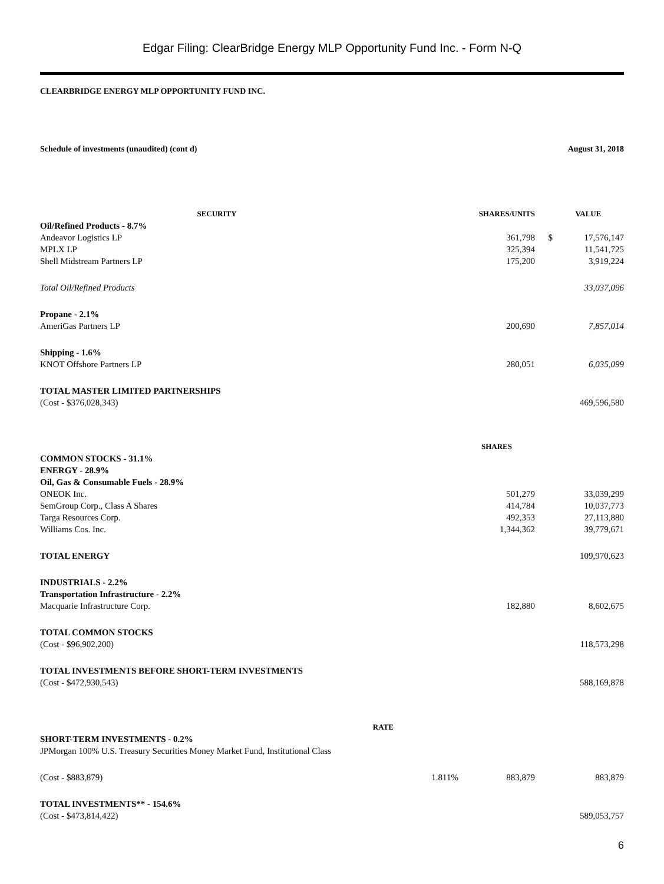Edgar Filing: ClearBridge Energy MLP Opportunity Fund Inc. - Form N-Q
CLEARBRIDGE ENERGY MLP OPPORTUNITY FUND INC.
Schedule of investments (unaudited) (cont d) August 31, 2018
| SECURITY | | SHARES/UNITS | | VALUE |
| --- | --- | --- | --- | --- |
| Oil/Refined Products - 8.7% | | | | |
| Andeavor Logistics LP | | 361,798 | $ | 17,576,147 |
| MPLX LP | | 325,394 | | 11,541,725 |
| Shell Midstream Partners LP | | 175,200 | | 3,919,224 |
| Total Oil/Refined Products | | | | 33,037,096 |
| Propane - 2.1% | | | | |
| AmeriGas Partners LP | | 200,690 | | 7,857,014 |
| Shipping - 1.6% | | | | |
| KNOT Offshore Partners LP | | 280,051 | | 6,035,099 |
| TOTAL MASTER LIMITED PARTNERSHIPS | | | | |
| (Cost - $376,028,343) | | | | 469,596,580 |
| | | SHARES | | |
| COMMON STOCKS - 31.1% | | | | |
| ENERGY - 28.9% | | | | |
| Oil, Gas & Consumable Fuels - 28.9% | | | | |
| ONEOK Inc. | | 501,279 | | 33,039,299 |
| SemGroup Corp., Class A Shares | | 414,784 | | 10,037,773 |
| Targa Resources Corp. | | 492,353 | | 27,113,880 |
| Williams Cos. Inc. | | 1,344,362 | | 39,779,671 |
| TOTAL ENERGY | | | | 109,970,623 |
| INDUSTRIALS - 2.2% | | | | |
| Transportation Infrastructure - 2.2% | | | | |
| Macquarie Infrastructure Corp. | | 182,880 | | 8,602,675 |
| TOTAL COMMON STOCKS | | | | |
| (Cost - $96,902,200) | | | | 118,573,298 |
| TOTAL INVESTMENTS BEFORE SHORT-TERM INVESTMENTS | | | | |
| (Cost - $472,930,543) | | | | 588,169,878 |
| RATE | | | | |
| SHORT-TERM INVESTMENTS - 0.2% | | | | |
| JPMorgan 100% U.S. Treasury Securities Money Market Fund, Institutional Class | | | | |
| (Cost - $883,879) | 1.811% | 883,879 | | 883,879 |
| TOTAL INVESTMENTS** - 154.6% | | | | |
| (Cost - $473,814,422) | | | | 589,053,757 |
6